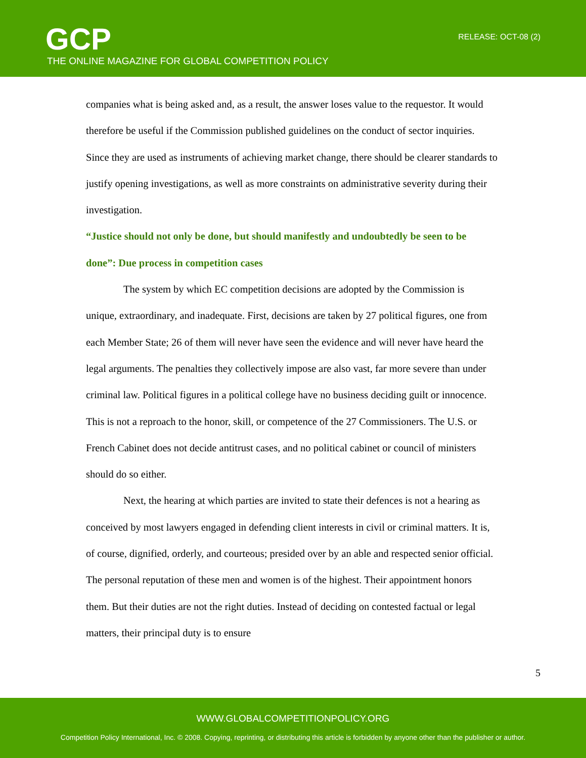GCP
THE ONLINE MAGAZINE FOR GLOBAL COMPETITION POLICY
RELEASE: OCT-08 (2)
companies what is being asked and, as a result, the answer loses value to the requestor. It would therefore be useful if the Commission published guidelines on the conduct of sector inquiries. Since they are used as instruments of achieving market change, there should be clearer standards to justify opening investigations, as well as more constraints on administrative severity during their investigation.
“Justice should not only be done, but should manifestly and undoubtedly be seen to be done”: Due process in competition cases
The system by which EC competition decisions are adopted by the Commission is unique, extraordinary, and inadequate. First, decisions are taken by 27 political figures, one from each Member State; 26 of them will never have seen the evidence and will never have heard the legal arguments. The penalties they collectively impose are also vast, far more severe than under criminal law. Political figures in a political college have no business deciding guilt or innocence. This is not a reproach to the honor, skill, or competence of the 27 Commissioners. The U.S. or French Cabinet does not decide antitrust cases, and no political cabinet or council of ministers should do so either.
Next, the hearing at which parties are invited to state their defences is not a hearing as conceived by most lawyers engaged in defending client interests in civil or criminal matters. It is, of course, dignified, orderly, and courteous; presided over by an able and respected senior official. The personal reputation of these men and women is of the highest. Their appointment honors them. But their duties are not the right duties. Instead of deciding on contested factual or legal matters, their principal duty is to ensure
5
WWW.GLOBALCOMPETITIONPOLICY.ORG
Competition Policy International, Inc. © 2008. Copying, reprinting, or distributing this article is forbidden by anyone other than the publisher or author.